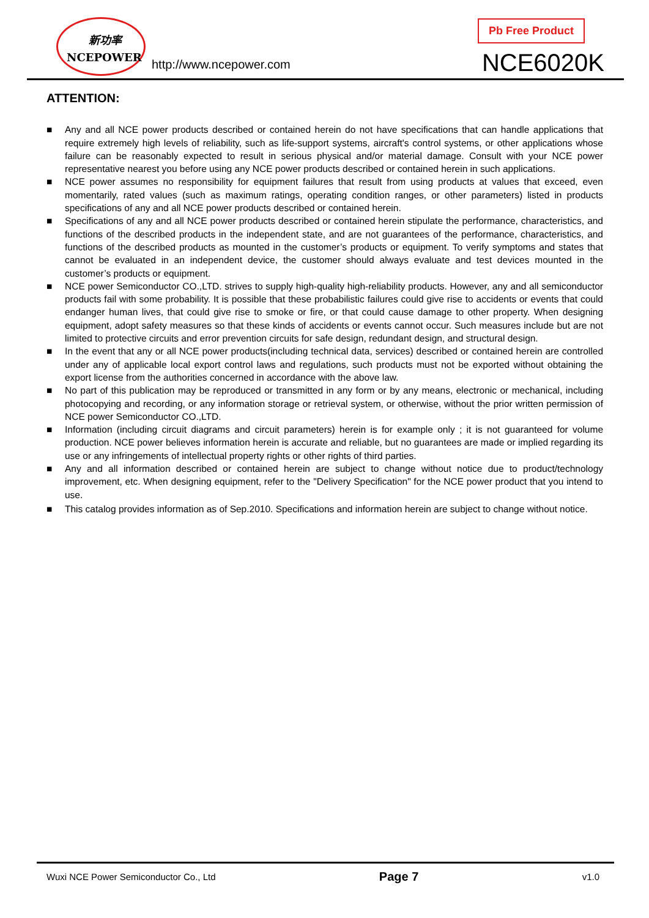新功率
NCEPOWER
http://www.ncepower.com
Pb Free Product
NCE6020K
ATTENTION:
■ Any and all NCE power products described or contained herein do not have specifications that can handle applications that require extremely high levels of reliability, such as life-support systems, aircraft's control systems, or other applications whose failure can be reasonably expected to result in serious physical and/or material damage. Consult with your NCE power representative nearest you before using any NCE power products described or contained herein in such applications.
■ NCE power assumes no responsibility for equipment failures that result from using products at values that exceed, even momentarily, rated values (such as maximum ratings, operating condition ranges, or other parameters) listed in products specifications of any and all NCE power products described or contained herein.
■ Specifications of any and all NCE power products described or contained herein stipulate the performance, characteristics, and functions of the described products in the independent state, and are not guarantees of the performance, characteristics, and functions of the described products as mounted in the customer’s products or equipment. To verify symptoms and states that cannot be evaluated in an independent device, the customer should always evaluate and test devices mounted in the customer’s products or equipment.
■ NCE power Semiconductor CO.,LTD. strives to supply high-quality high-reliability products. However, any and all semiconductor products fail with some probability. It is possible that these probabilistic failures could give rise to accidents or events that could endanger human lives, that could give rise to smoke or fire, or that could cause damage to other property. When designing equipment, adopt safety measures so that these kinds of accidents or events cannot occur. Such measures include but are not limited to protective circuits and error prevention circuits for safe design, redundant design, and structural design.
■ In the event that any or all NCE power products(including technical data, services) described or contained herein are controlled under any of applicable local export control laws and regulations, such products must not be exported without obtaining the export license from the authorities concerned in accordance with the above law.
■ No part of this publication may be reproduced or transmitted in any form or by any means, electronic or mechanical, including photocopying and recording, or any information storage or retrieval system, or otherwise, without the prior written permission of NCE power Semiconductor CO.,LTD.
■ Information (including circuit diagrams and circuit parameters) herein is for example only ; it is not guaranteed for volume production. NCE power believes information herein is accurate and reliable, but no guarantees are made or implied regarding its use or any infringements of intellectual property rights or other rights of third parties.
■ Any and all information described or contained herein are subject to change without notice due to product/technology improvement, etc. When designing equipment, refer to the "Delivery Specification" for the NCE power product that you intend to use.
■ This catalog provides information as of Sep.2010. Specifications and information herein are subject to change without notice.
Wuxi NCE Power Semiconductor Co., Ltd Page 7 v1.0